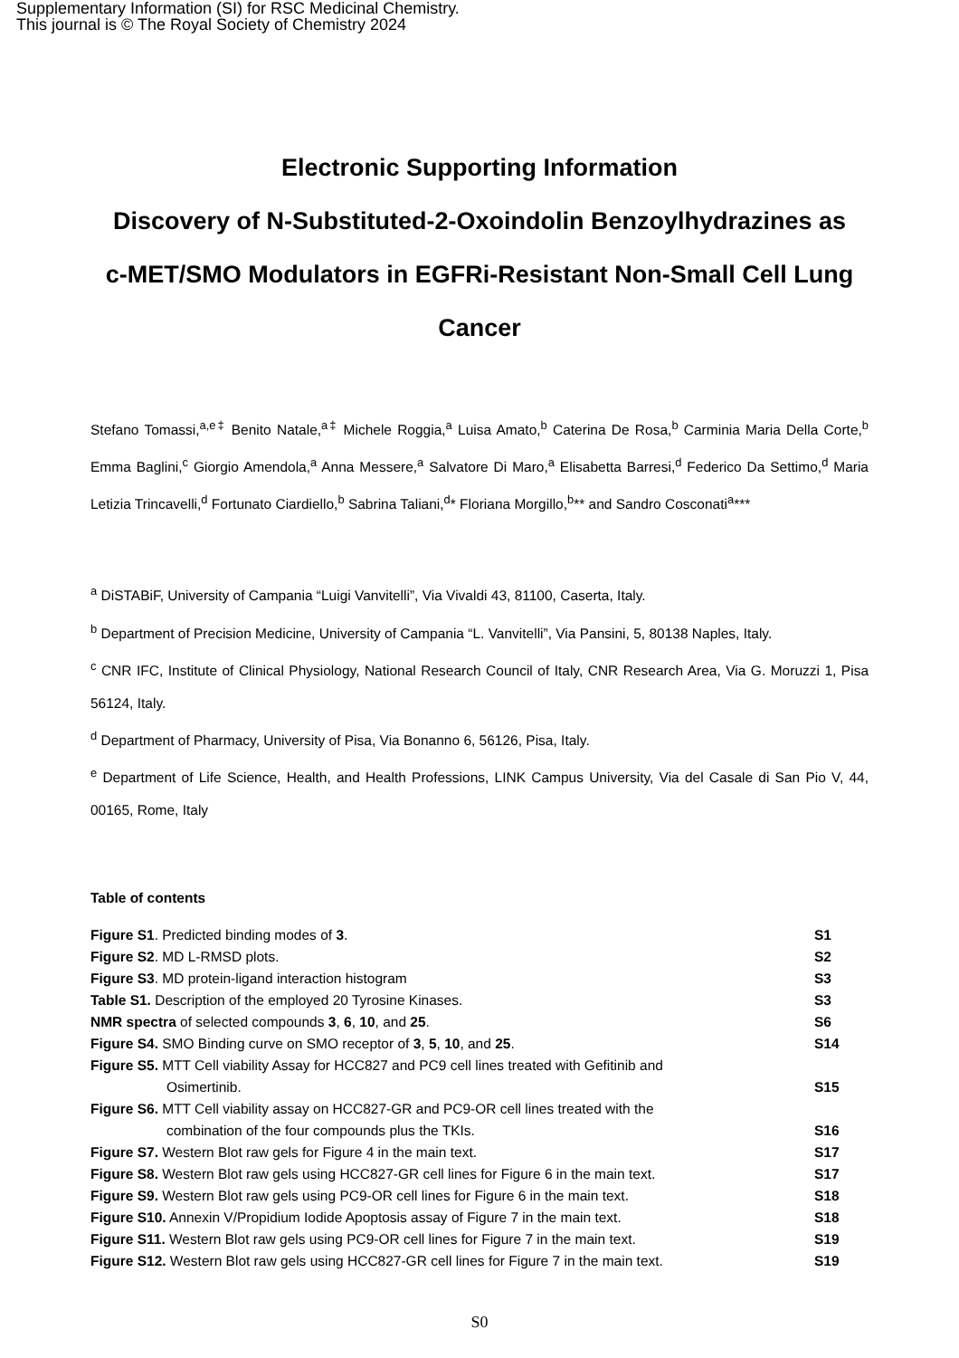Supplementary Information (SI) for RSC Medicinal Chemistry.
This journal is © The Royal Society of Chemistry 2024
Electronic Supporting Information
Discovery of N-Substituted-2-Oxoindolin Benzoylhydrazines as c-MET/SMO Modulators in EGFRi-Resistant Non-Small Cell Lung Cancer
Stefano Tomassi,<sup>a,e‡</sup> Benito Natale,<sup>a‡</sup> Michele Roggia,<sup>a</sup> Luisa Amato,<sup>b</sup> Caterina De Rosa,<sup>b</sup> Carminia Maria Della Corte,<sup>b</sup> Emma Baglini,<sup>c</sup> Giorgio Amendola,<sup>a</sup> Anna Messere,<sup>a</sup> Salvatore Di Maro,<sup>a</sup> Elisabetta Barresi,<sup>d</sup> Federico Da Settimo,<sup>d</sup> Maria Letizia Trincavelli,<sup>d</sup> Fortunato Ciardiello,<sup>b</sup> Sabrina Taliani,<sup>d</sup>* Floriana Morgillo,<sup>b</sup>** and Sandro Cosconati<sup>a</sup>***
<sup>a</sup> DiSTABiF, University of Campania “Luigi Vanvitelli”, Via Vivaldi 43, 81100, Caserta, Italy.
<sup>b</sup> Department of Precision Medicine, University of Campania “L. Vanvitelli”, Via Pansini, 5, 80138 Naples, Italy.
<sup>c</sup> CNR IFC, Institute of Clinical Physiology, National Research Council of Italy, CNR Research Area, Via G. Moruzzi 1, Pisa 56124, Italy.
<sup>d</sup> Department of Pharmacy, University of Pisa, Via Bonanno 6, 56126, Pisa, Italy.
<sup>e</sup> Department of Life Science, Health, and Health Professions, LINK Campus University, Via del Casale di San Pio V, 44, 00165, Rome, Italy
Table of contents
Figure S1. Predicted binding modes of 3. S1
Figure S2. MD L-RMSD plots. S2
Figure S3. MD protein-ligand interaction histogram S3
Table S1. Description of the employed 20 Tyrosine Kinases. S3
NMR spectra of selected compounds 3, 6, 10, and 25. S6
Figure S4. SMO Binding curve on SMO receptor of 3, 5, 10, and 25. S14
Figure S5. MTT Cell viability Assay for HCC827 and PC9 cell lines treated with Gefitinib and
Osimertinib. S15
Figure S6. MTT Cell viability assay on HCC827-GR and PC9-OR cell lines treated with the
combination of the four compounds plus the TKIs. S16
Figure S7. Western Blot raw gels for Figure 4 in the main text. S17
Figure S8. Western Blot raw gels using HCC827-GR cell lines for Figure 6 in the main text. S17
Figure S9. Western Blot raw gels using PC9-OR cell lines for Figure 6 in the main text. S18
Figure S10. Annexin V/Propidium Iodide Apoptosis assay of Figure 7 in the main text. S18
Figure S11. Western Blot raw gels using PC9-OR cell lines for Figure 7 in the main text. S19
Figure S12. Western Blot raw gels using HCC827-GR cell lines for Figure 7 in the main text. S19
S0